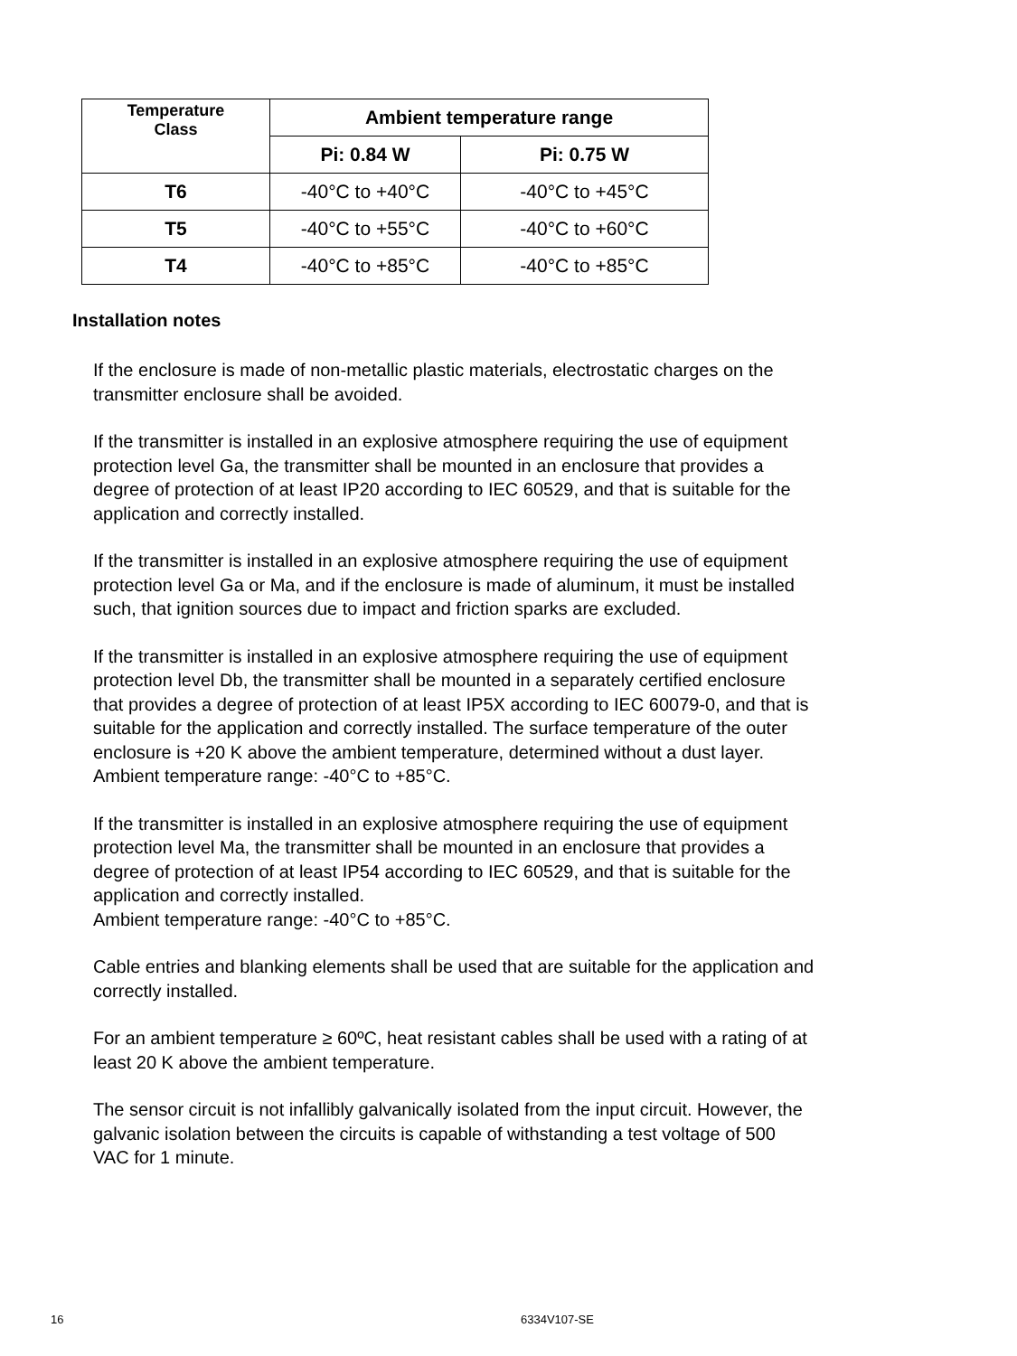| Temperature Class | Ambient temperature range | |
| --- | --- | --- |
| | Pi: 0.84 W | Pi: 0.75 W |
| T6 | -40°C to +40°C | -40°C to +45°C |
| T5 | -40°C to +55°C | -40°C to +60°C |
| T4 | -40°C to +85°C | -40°C to +85°C |
Installation notes
If the enclosure is made of non-metallic plastic materials, electrostatic charges on the transmitter enclosure shall be avoided.
If the transmitter is installed in an explosive atmosphere requiring the use of equipment protection level Ga, the transmitter shall be mounted in an enclosure that provides a degree of protection of at least IP20 according to IEC 60529, and that is suitable for the application and correctly installed.
If the transmitter is installed in an explosive atmosphere requiring the use of equipment protection level Ga or Ma, and if the enclosure is made of aluminum, it must be installed such, that ignition sources due to impact and friction sparks are excluded.
If the transmitter is installed in an explosive atmosphere requiring the use of equipment protection level Db, the transmitter shall be mounted in a separately certified enclosure that provides a degree of protection of at least IP5X according to IEC 60079-0, and that is suitable for the application and correctly installed. The surface temperature of the outer enclosure is +20 K above the ambient temperature, determined without a dust layer.
Ambient temperature range: -40°C to +85°C.
If the transmitter is installed in an explosive atmosphere requiring the use of equipment protection level Ma, the transmitter shall be mounted in an enclosure that provides a degree of protection of at least IP54 according to IEC 60529, and that is suitable for the application and correctly installed.
Ambient temperature range: -40°C to +85°C.
Cable entries and blanking elements shall be used that are suitable for the application and correctly installed.
For an ambient temperature ≥ 60ºC, heat resistant cables shall be used with a rating of at least 20 K above the ambient temperature.
The sensor circuit is not infallibly galvanically isolated from the input circuit. However, the galvanic isolation between the circuits is capable of withstanding a test voltage of 500 VAC for 1 minute.
16 6334V107-SE